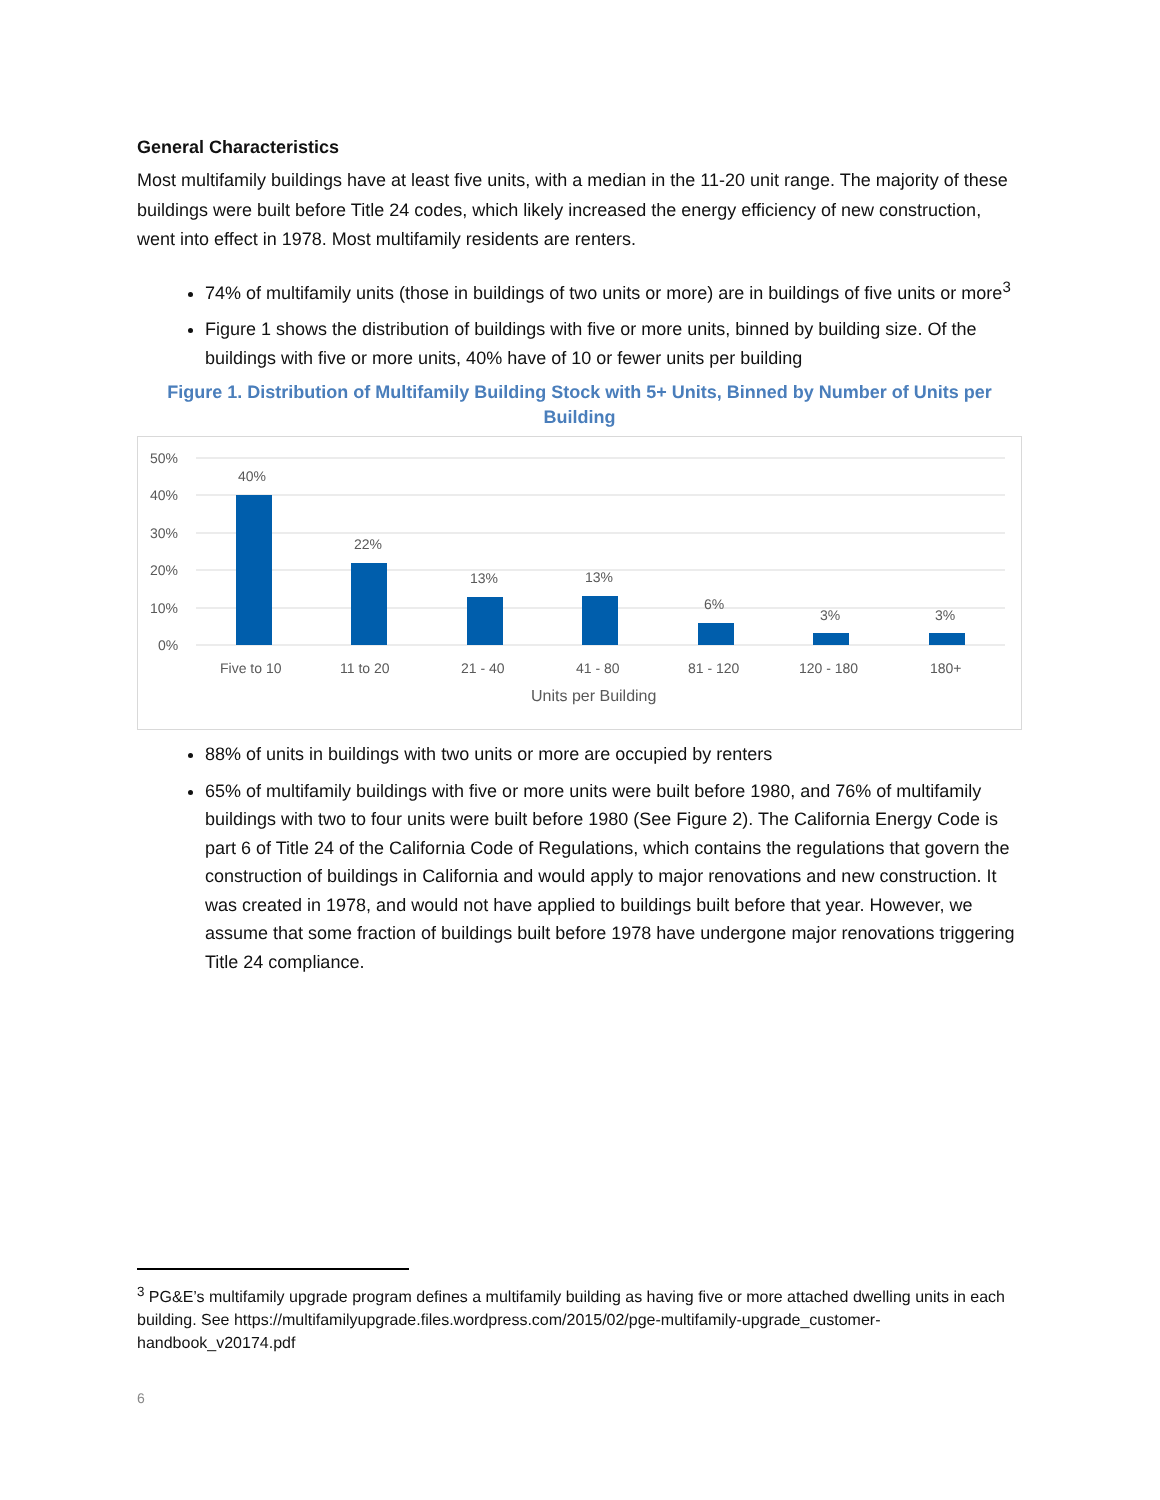General Characteristics
Most multifamily buildings have at least five units, with a median in the 11-20 unit range. The majority of these buildings were built before Title 24 codes, which likely increased the energy efficiency of new construction, went into effect in 1978. Most multifamily residents are renters.
74% of multifamily units (those in buildings of two units or more) are in buildings of five units or more<sup>3</sup>
Figure 1 shows the distribution of buildings with five or more units, binned by building size. Of the buildings with five or more units, 40% have of 10 or fewer units per building
Figure 1. Distribution of Multifamily Building Stock with 5+ Units, Binned by Number of Units per Building
50%
40%
30%
20%
10%
0%
40%
22%
13%
13%
6%
3%
3%
Five to 10
11 to 20
21 - 40
41 - 80
81 - 120
120 - 180
180+
Units per Building
88% of units in buildings with two units or more are occupied by renters
65% of multifamily buildings with five or more units were built before 1980, and 76% of multifamily buildings with two to four units were built before 1980 (See Figure 2). The California Energy Code is part 6 of Title 24 of the California Code of Regulations, which contains the regulations that govern the construction of buildings in California and would apply to major renovations and new construction. It was created in 1978, and would not have applied to buildings built before that year. However, we assume that some fraction of buildings built before 1978 have undergone major renovations triggering Title 24 compliance.
<sup>3</sup> PG&E’s multifamily upgrade program defines a multifamily building as having five or more attached dwelling units in each building. See https://multifamilyupgrade.files.wordpress.com/2015/02/pge-multifamily-upgrade_customer-handbook_v20174.pdf
6